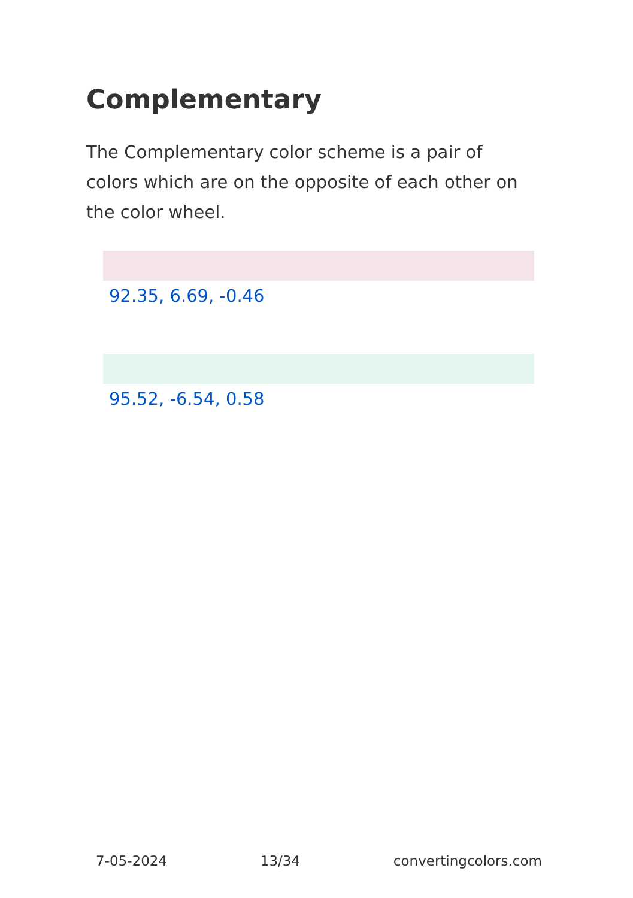Complementary
The Complementary color scheme is a pair of colors which are on the opposite of each other on the color wheel.
92.35, 6.69, -0.46
95.52, -6.54, 0.58
7-05-2024 13/34 convertingcolors.com